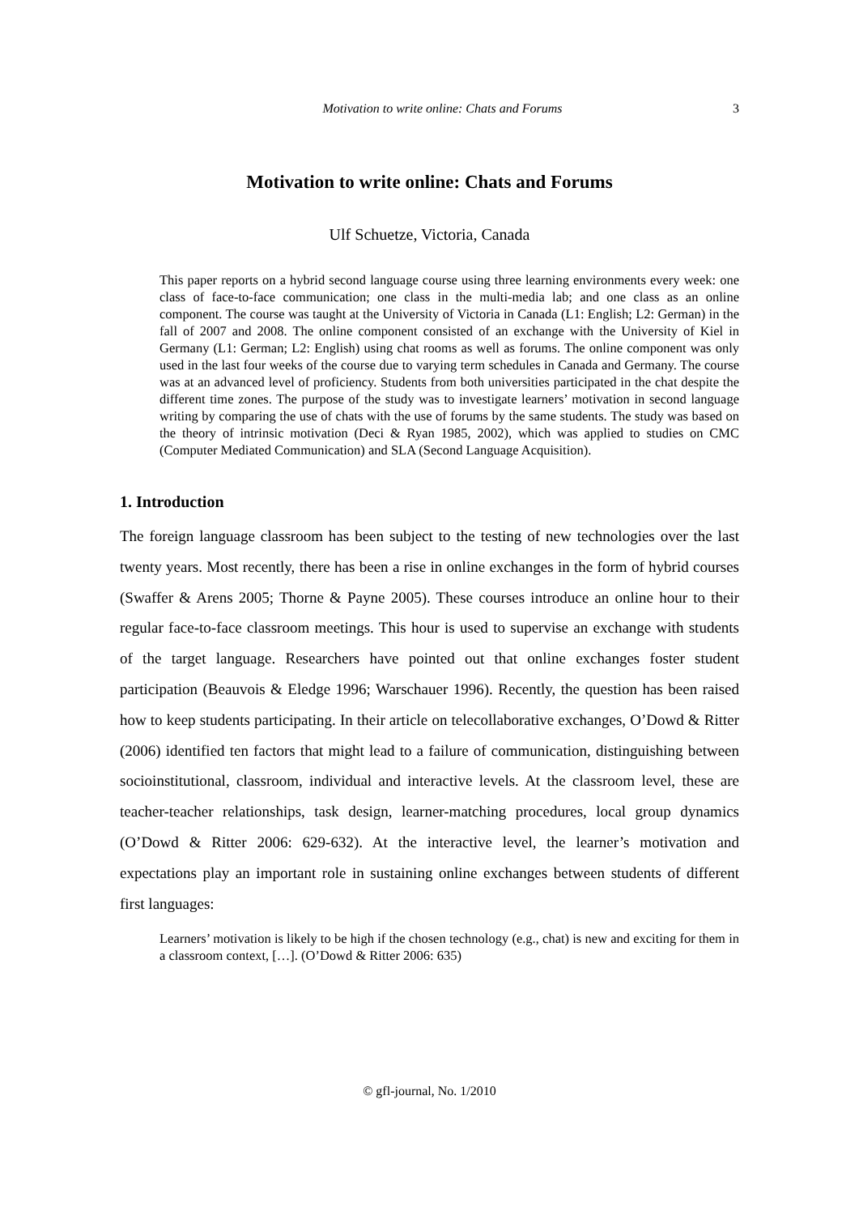Motivation to write online: Chats and Forums 3
Motivation to write online: Chats and Forums
Ulf Schuetze, Victoria, Canada
This paper reports on a hybrid second language course using three learning environments every week: one class of face-to-face communication; one class in the multi-media lab; and one class as an online component. The course was taught at the University of Victoria in Canada (L1: English; L2: German) in the fall of 2007 and 2008. The online component consisted of an exchange with the University of Kiel in Germany (L1: German; L2: English) using chat rooms as well as forums. The online component was only used in the last four weeks of the course due to varying term schedules in Canada and Germany. The course was at an advanced level of proficiency. Students from both universities participated in the chat despite the different time zones. The purpose of the study was to investigate learners’ motivation in second language writing by comparing the use of chats with the use of forums by the same students. The study was based on the theory of intrinsic motivation (Deci & Ryan 1985, 2002), which was applied to studies on CMC (Computer Mediated Communication) and SLA (Second Language Acquisition).
1. Introduction
The foreign language classroom has been subject to the testing of new technologies over the last twenty years. Most recently, there has been a rise in online exchanges in the form of hybrid courses (Swaffer & Arens 2005; Thorne & Payne 2005). These courses introduce an online hour to their regular face-to-face classroom meetings. This hour is used to supervise an exchange with students of the target language. Researchers have pointed out that online exchanges foster student participation (Beauvois & Eledge 1996; Warschauer 1996). Recently, the question has been raised how to keep students participating. In their article on telecollaborative exchanges, O’Dowd & Ritter (2006) identified ten factors that might lead to a failure of communication, distinguishing between socioinstitutional, classroom, individual and interactive levels. At the classroom level, these are teacher-teacher relationships, task design, learner-matching procedures, local group dynamics (O’Dowd & Ritter 2006: 629-632). At the interactive level, the learner’s motivation and expectations play an important role in sustaining online exchanges between students of different first languages:
Learners’ motivation is likely to be high if the chosen technology (e.g., chat) is new and exciting for them in a classroom context, […]. (O’Dowd & Ritter 2006: 635)
© gfl-journal, No. 1/2010